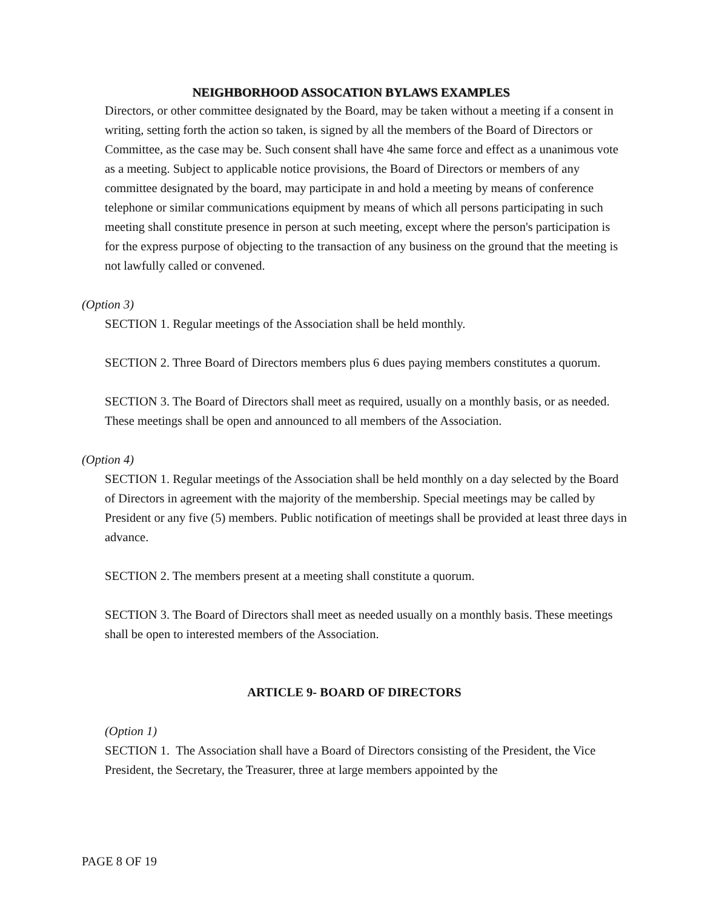NEIGHBORHOOD ASSOCATION BYLAWS EXAMPLES
Directors, or other committee designated by the Board, may be taken without a meeting if a consent in writing, setting forth the action so taken, is signed by all the members of the Board of Directors or Committee, as the case may be. Such consent shall have 4he same force and effect as a unanimous vote as a meeting. Subject to applicable notice provisions, the Board of Directors or members of any committee designated by the board, may participate in and hold a meeting by means of conference telephone or similar communications equipment by means of which all persons participating in such meeting shall constitute presence in person at such meeting, except where the person's participation is for the express purpose of objecting to the transaction of any business on the ground that the meeting is not lawfully called or convened.
(Option 3)
SECTION 1. Regular meetings of the Association shall be held monthly.
SECTION 2. Three Board of Directors members plus 6 dues paying members constitutes a quorum.
SECTION 3. The Board of Directors shall meet as required, usually on a monthly basis, or as needed. These meetings shall be open and announced to all members of the Association.
(Option 4)
SECTION 1. Regular meetings of the Association shall be held monthly on a day selected by the Board of Directors in agreement with the majority of the membership. Special meetings may be called by President or any five (5) members. Public notification of meetings shall be provided at least three days in advance.
SECTION 2. The members present at a meeting shall constitute a quorum.
SECTION 3. The Board of Directors shall meet as needed usually on a monthly basis. These meetings shall be open to interested members of the Association.
ARTICLE 9- BOARD OF DIRECTORS
(Option 1)
SECTION 1. The Association shall have a Board of Directors consisting of the President, the Vice President, the Secretary, the Treasurer, three at large members appointed by the
PAGE 8 OF 19